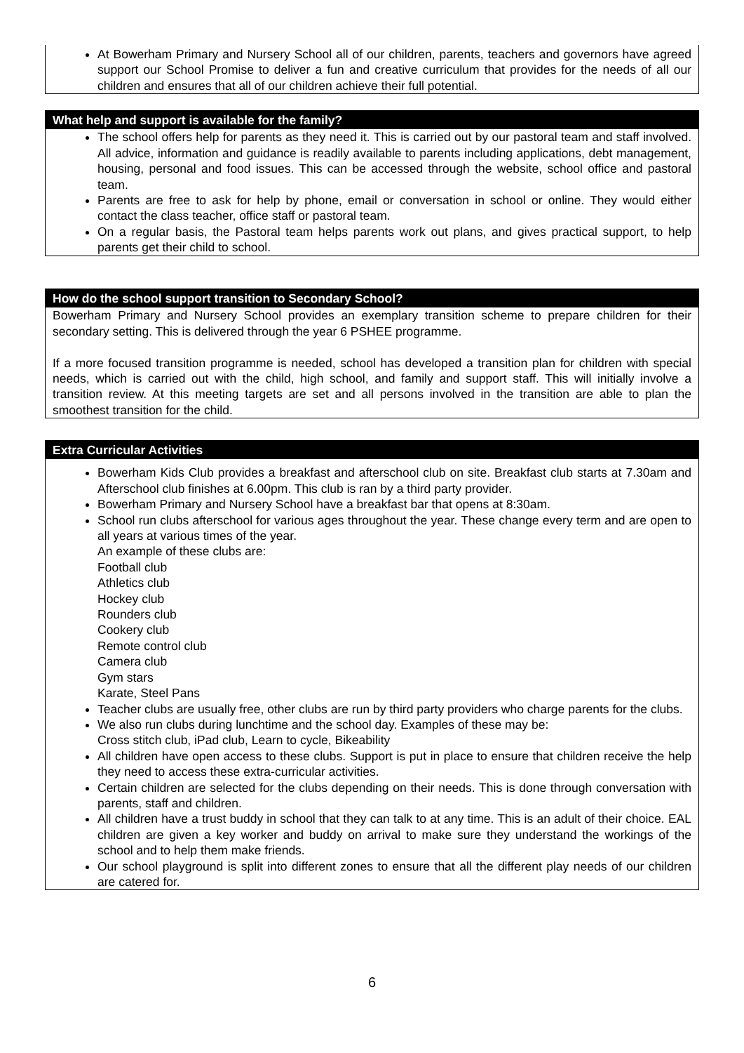At Bowerham Primary and Nursery School all of our children, parents, teachers and governors have agreed support our School Promise to deliver a fun and creative curriculum that provides for the needs of all our children and ensures that all of our children achieve their full potential.
What help and support is available for the family?
The school offers help for parents as they need it. This is carried out by our pastoral team and staff involved. All advice, information and guidance is readily available to parents including applications, debt management, housing, personal and food issues. This can be accessed through the website, school office and pastoral team.
Parents are free to ask for help by phone, email or conversation in school or online. They would either contact the class teacher, office staff or pastoral team.
On a regular basis, the Pastoral team helps parents work out plans, and gives practical support, to help parents get their child to school.
How do the school support transition to Secondary School?
Bowerham Primary and Nursery School provides an exemplary transition scheme to prepare children for their secondary setting. This is delivered through the year 6 PSHEE programme.
If a more focused transition programme is needed, school has developed a transition plan for children with special needs, which is carried out with the child, high school, and family and support staff. This will initially involve a transition review. At this meeting targets are set and all persons involved in the transition are able to plan the smoothest transition for the child.
Extra Curricular Activities
Bowerham Kids Club provides a breakfast and afterschool club on site. Breakfast club starts at 7.30am and Afterschool club finishes at 6.00pm. This club is ran by a third party provider.
Bowerham Primary and Nursery School have a breakfast bar that opens at 8:30am.
School run clubs afterschool for various ages throughout the year. These change every term and are open to all years at various times of the year.
An example of these clubs are:
Football club
Athletics club
Hockey club
Rounders club
Cookery club
Remote control club
Camera club
Gym stars
Karate, Steel Pans
Teacher clubs are usually free, other clubs are run by third party providers who charge parents for the clubs.
We also run clubs during lunchtime and the school day. Examples of these may be:
Cross stitch club, iPad club, Learn to cycle, Bikeability
All children have open access to these clubs. Support is put in place to ensure that children receive the help they need to access these extra-curricular activities.
Certain children are selected for the clubs depending on their needs. This is done through conversation with parents, staff and children.
All children have a trust buddy in school that they can talk to at any time. This is an adult of their choice. EAL children are given a key worker and buddy on arrival to make sure they understand the workings of the school and to help them make friends.
Our school playground is split into different zones to ensure that all the different play needs of our children are catered for.
6